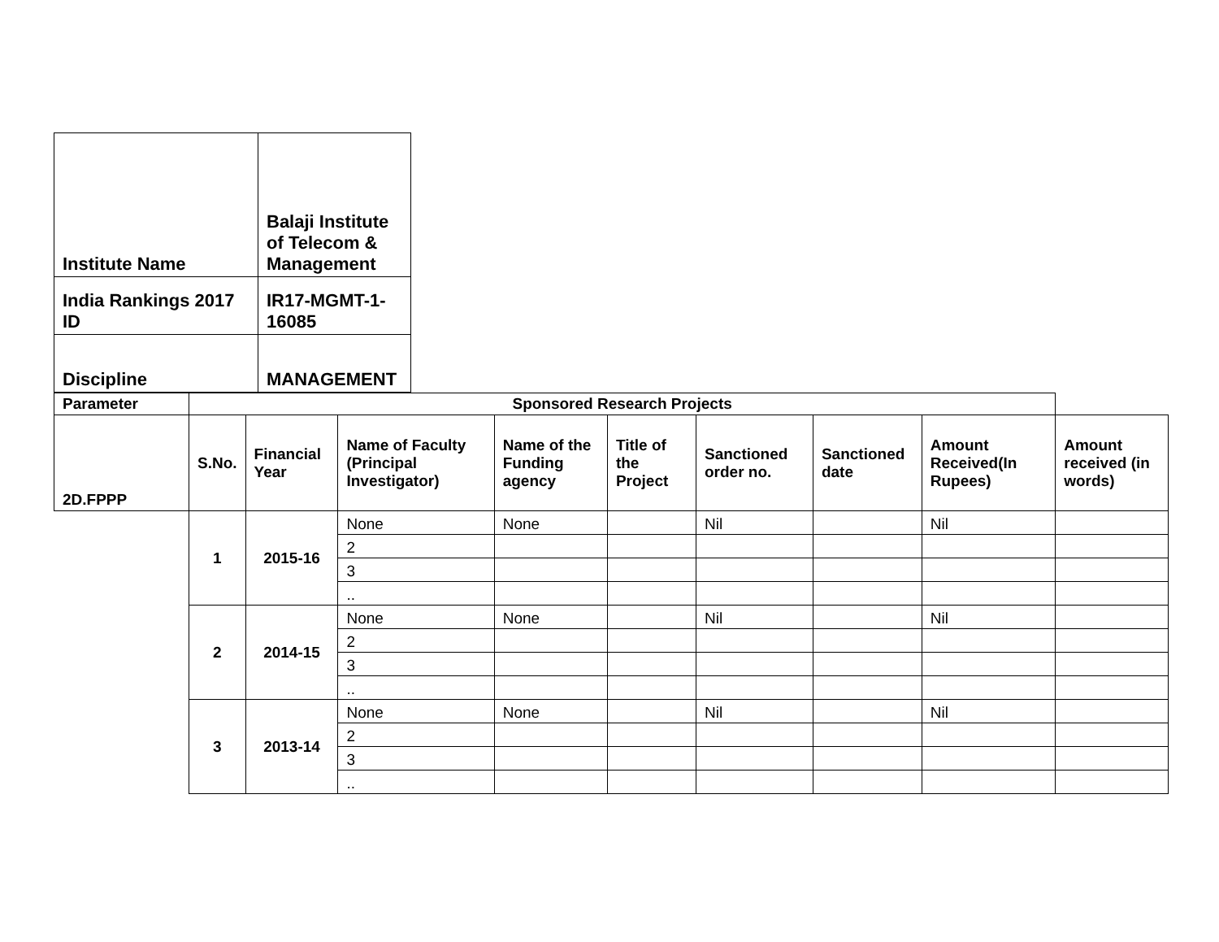| Institute Name | Balaji Institute of Telecom & Management |
| India Rankings 2017 ID | IR17-MGMT-1-16085 |
| Discipline | MANAGEMENT |
| Parameter | Sponsored Research Projects | | | | | | | | |
| --- | --- | --- | --- | --- | --- | --- | --- | --- | --- |
| 2D.FPPP | S.No. | Financial Year | Name of Faculty (Principal Investigator) | Name of the Funding agency | Title of the Project | Sanctioned order no. | Sanctioned date | Amount Received(In Rupees) | Amount received (in words) |
| | 1 | 2015-16 | None | None | | Nil | | Nil | |
| | | | 2 | | | | | | |
| | | | 3 | | | | | | |
| | | | .. | | | | | | |
| | 2 | 2014-15 | None | None | | Nil | | Nil | |
| | | | 2 | | | | | | |
| | | | 3 | | | | | | |
| | | | .. | | | | | | |
| | 3 | 2013-14 | None | None | | Nil | | Nil | |
| | | | 2 | | | | | | |
| | | | 3 | | | | | | |
| | | | .. | | | | | | |